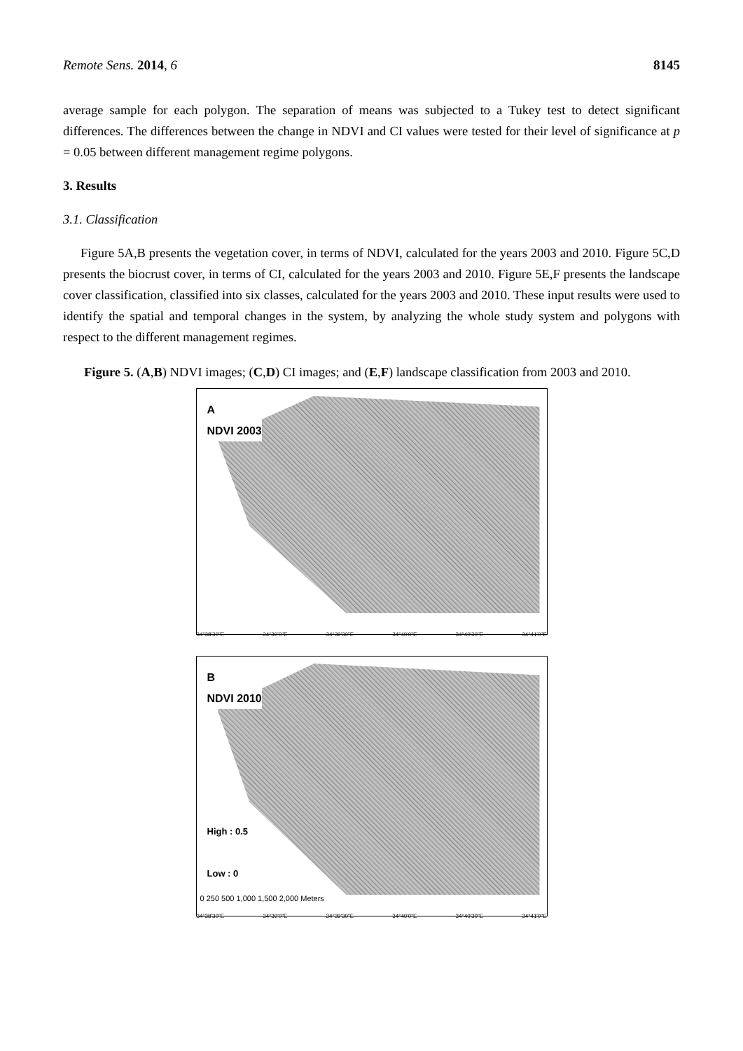Remote Sens. 2014, 6 8145
average sample for each polygon. The separation of means was subjected to a Tukey test to detect significant differences. The differences between the change in NDVI and CI values were tested for their level of significance at p = 0.05 between different management regime polygons.
3. Results
3.1. Classification
Figure 5A,B presents the vegetation cover, in terms of NDVI, calculated for the years 2003 and 2010. Figure 5C,D presents the biocrust cover, in terms of CI, calculated for the years 2003 and 2010. Figure 5E,F presents the landscape cover classification, classified into six classes, calculated for the years 2003 and 2010. These input results were used to identify the spatial and temporal changes in the system, by analyzing the whole study system and polygons with respect to the different management regimes.
Figure 5. (A,B) NDVI images; (C,D) CI images; and (E,F) landscape classification from 2003 and 2010.
A
NDVI 2003
34°38'30"E 34°39'0"E 34°39'30"E 34°40'0"E 34°40'30"E 34°41'0"E
B
NDVI 2010
High : 0.5
Low : 0
0 250 500 1,000 1,500 2,000 Meters
34°38'30"E 34°39'0"E 34°39'30"E 34°40'0"E 34°40'30"E 34°41'0"E